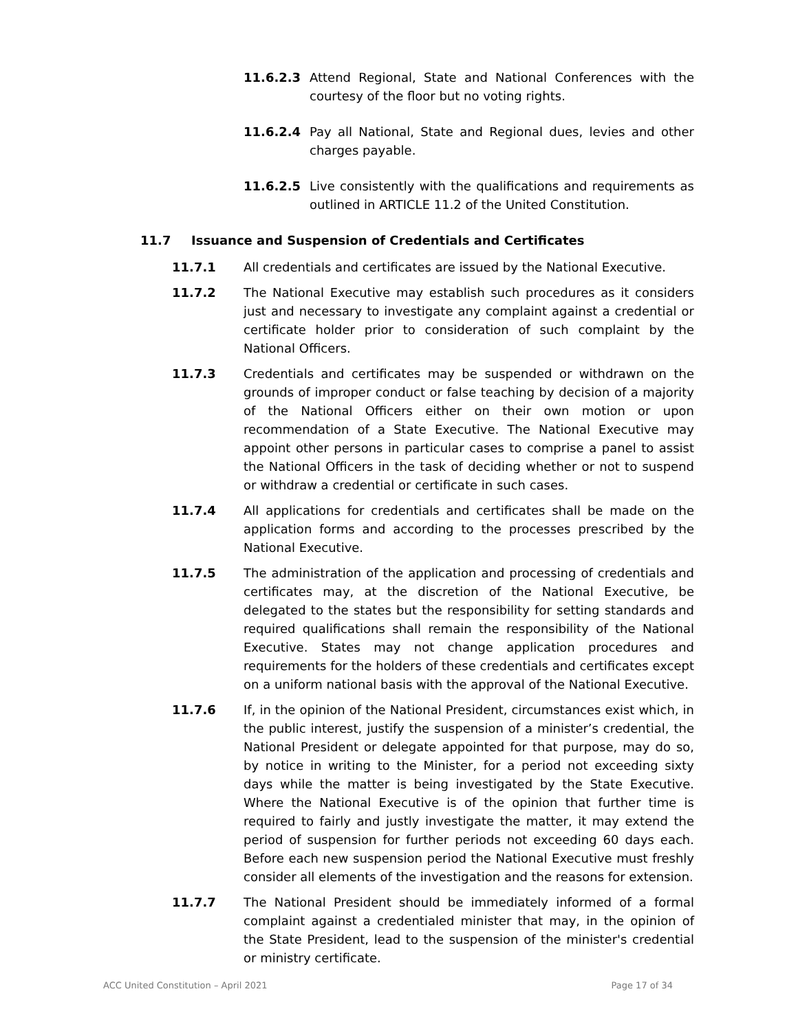11.6.2.3 Attend Regional, State and National Conferences with the courtesy of the floor but no voting rights.
11.6.2.4 Pay all National, State and Regional dues, levies and other charges payable.
11.6.2.5 Live consistently with the qualifications and requirements as outlined in ARTICLE 11.2 of the United Constitution.
11.7 Issuance and Suspension of Credentials and Certificates
11.7.1 All credentials and certificates are issued by the National Executive.
11.7.2 The National Executive may establish such procedures as it considers just and necessary to investigate any complaint against a credential or certificate holder prior to consideration of such complaint by the National Officers.
11.7.3 Credentials and certificates may be suspended or withdrawn on the grounds of improper conduct or false teaching by decision of a majority of the National Officers either on their own motion or upon recommendation of a State Executive. The National Executive may appoint other persons in particular cases to comprise a panel to assist the National Officers in the task of deciding whether or not to suspend or withdraw a credential or certificate in such cases.
11.7.4 All applications for credentials and certificates shall be made on the application forms and according to the processes prescribed by the National Executive.
11.7.5 The administration of the application and processing of credentials and certificates may, at the discretion of the National Executive, be delegated to the states but the responsibility for setting standards and required qualifications shall remain the responsibility of the National Executive. States may not change application procedures and requirements for the holders of these credentials and certificates except on a uniform national basis with the approval of the National Executive.
11.7.6 If, in the opinion of the National President, circumstances exist which, in the public interest, justify the suspension of a minister’s credential, the National President or delegate appointed for that purpose, may do so, by notice in writing to the Minister, for a period not exceeding sixty days while the matter is being investigated by the State Executive. Where the National Executive is of the opinion that further time is required to fairly and justly investigate the matter, it may extend the period of suspension for further periods not exceeding 60 days each. Before each new suspension period the National Executive must freshly consider all elements of the investigation and the reasons for extension.
11.7.7 The National President should be immediately informed of a formal complaint against a credentialed minister that may, in the opinion of the State President, lead to the suspension of the minister's credential or ministry certificate.
ACC United Constitution – April 2021 Page 17 of 34